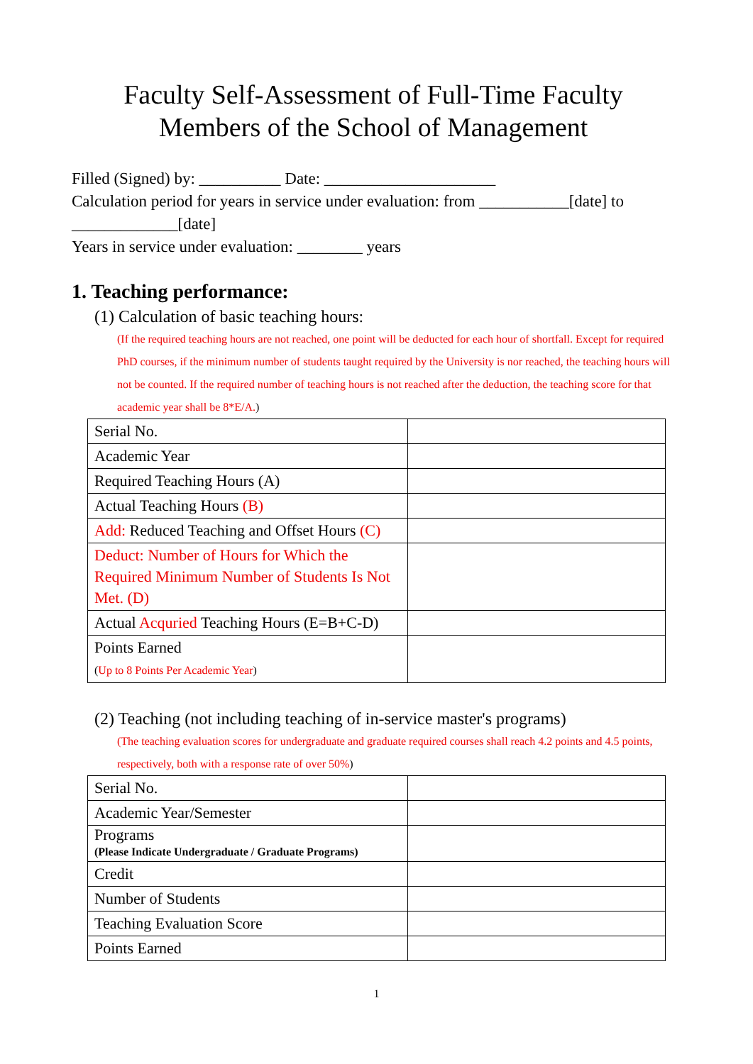Faculty Self-Assessment of Full-Time Faculty
Members of the School of Management
Filled (Signed) by: __________ Date: _____________________
Calculation period for years in service under evaluation: from ___________[date] to _____________[date]
Years in service under evaluation: ________ years
1. Teaching performance:
(1) Calculation of basic teaching hours:
(If the required teaching hours are not reached, one point will be deducted for each hour of shortfall. Except for required PhD courses, if the minimum number of students taught required by the University is nor reached, the teaching hours will not be counted. If the required number of teaching hours is not reached after the deduction, the teaching score for that academic year shall be 8*E/A.)
| Serial No. | |
| Academic Year | |
| Required Teaching Hours (A) | |
| Actual Teaching Hours (B) | |
| Add: Reduced Teaching and Offset Hours (C) | |
| Deduct: Number of Hours for Which the Required Minimum Number of Students Is Not Met. (D) | |
| Actual Acquried Teaching Hours (E=B+C-D) | |
| Points Earned ( Up to 8 Points Per Academic Year ) | |
(2) Teaching (not including teaching of in-service master's programs)
(The teaching evaluation scores for undergraduate and graduate required courses shall reach 4.2 points and 4.5 points, respectively, both with a response rate of over 50%)
| Serial No. | |
| Academic Year/Semester | |
| Programs (Please Indicate Undergraduate / Graduate Programs) | |
| Credit | |
| Number of Students | |
| Teaching Evaluation Score | |
| Points Earned | |
1